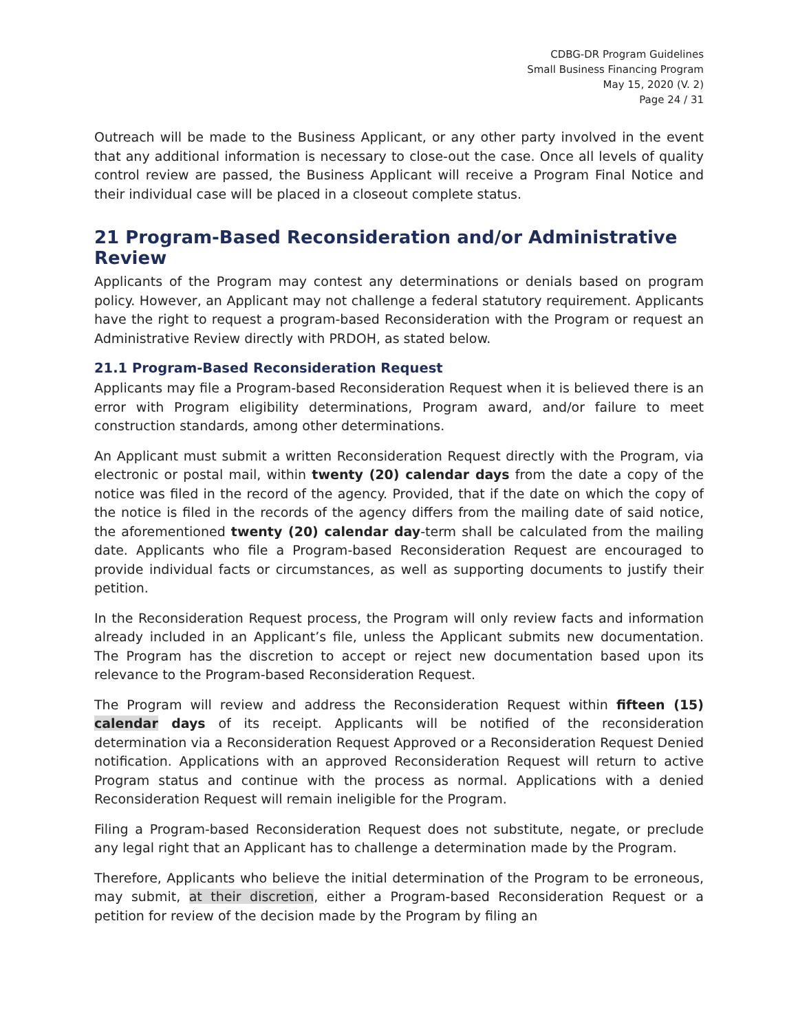CDBG-DR Program Guidelines
Small Business Financing Program
May 15, 2020 (V. 2)
Page 24 / 31
Outreach will be made to the Business Applicant, or any other party involved in the event that any additional information is necessary to close-out the case. Once all levels of quality control review are passed, the Business Applicant will receive a Program Final Notice and their individual case will be placed in a closeout complete status.
21 Program-Based Reconsideration and/or Administrative Review
Applicants of the Program may contest any determinations or denials based on program policy. However, an Applicant may not challenge a federal statutory requirement. Applicants have the right to request a program-based Reconsideration with the Program or request an Administrative Review directly with PRDOH, as stated below.
21.1 Program-Based Reconsideration Request
Applicants may file a Program-based Reconsideration Request when it is believed there is an error with Program eligibility determinations, Program award, and/or failure to meet construction standards, among other determinations.
An Applicant must submit a written Reconsideration Request directly with the Program, via electronic or postal mail, within twenty (20) calendar days from the date a copy of the notice was filed in the record of the agency. Provided, that if the date on which the copy of the notice is filed in the records of the agency differs from the mailing date of said notice, the aforementioned twenty (20) calendar day-term shall be calculated from the mailing date. Applicants who file a Program-based Reconsideration Request are encouraged to provide individual facts or circumstances, as well as supporting documents to justify their petition.
In the Reconsideration Request process, the Program will only review facts and information already included in an Applicant’s file, unless the Applicant submits new documentation. The Program has the discretion to accept or reject new documentation based upon its relevance to the Program-based Reconsideration Request.
The Program will review and address the Reconsideration Request within fifteen (15) calendar days of its receipt. Applicants will be notified of the reconsideration determination via a Reconsideration Request Approved or a Reconsideration Request Denied notification. Applications with an approved Reconsideration Request will return to active Program status and continue with the process as normal. Applications with a denied Reconsideration Request will remain ineligible for the Program.
Filing a Program-based Reconsideration Request does not substitute, negate, or preclude any legal right that an Applicant has to challenge a determination made by the Program.
Therefore, Applicants who believe the initial determination of the Program to be erroneous, may submit, at their discretion, either a Program-based Reconsideration Request or a petition for review of the decision made by the Program by filing an